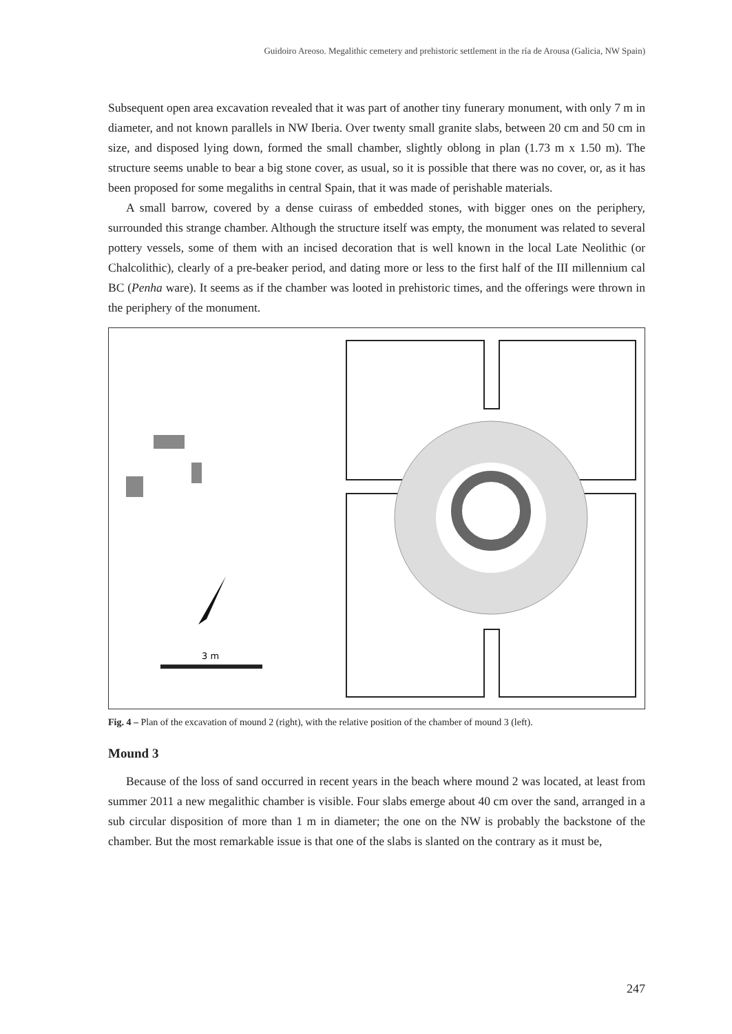Guidoiro Areoso. Megalithic cemetery and prehistoric settlement in the ría de Arousa (Galicia, NW Spain)
Subsequent open area excavation revealed that it was part of another tiny funerary monument, with only 7 m in diameter, and not known parallels in NW Iberia. Over twenty small granite slabs, between 20 cm and 50 cm in size, and disposed lying down, formed the small chamber, slightly oblong in plan (1.73 m x 1.50 m). The structure seems unable to bear a big stone cover, as usual, so it is possible that there was no cover, or, as it has been proposed for some megaliths in central Spain, that it was made of perishable materials.
A small barrow, covered by a dense cuirass of embedded stones, with bigger ones on the periphery, surrounded this strange chamber. Although the structure itself was empty, the monument was related to several pottery vessels, some of them with an incised decoration that is well known in the local Late Neolithic (or Chalcolithic), clearly of a pre-beaker period, and dating more or less to the first half of the III millennium cal BC (Penha ware). It seems as if the chamber was looted in prehistoric times, and the offerings were thrown in the periphery of the monument.
3 m
Fig. 4 – Plan of the excavation of mound 2 (right), with the relative position of the chamber of mound 3 (left).
Mound 3
Because of the loss of sand occurred in recent years in the beach where mound 2 was located, at least from summer 2011 a new megalithic chamber is visible. Four slabs emerge about 40 cm over the sand, arranged in a sub circular disposition of more than 1 m in diameter; the one on the NW is probably the backstone of the chamber. But the most remarkable issue is that one of the slabs is slanted on the contrary as it must be,
247